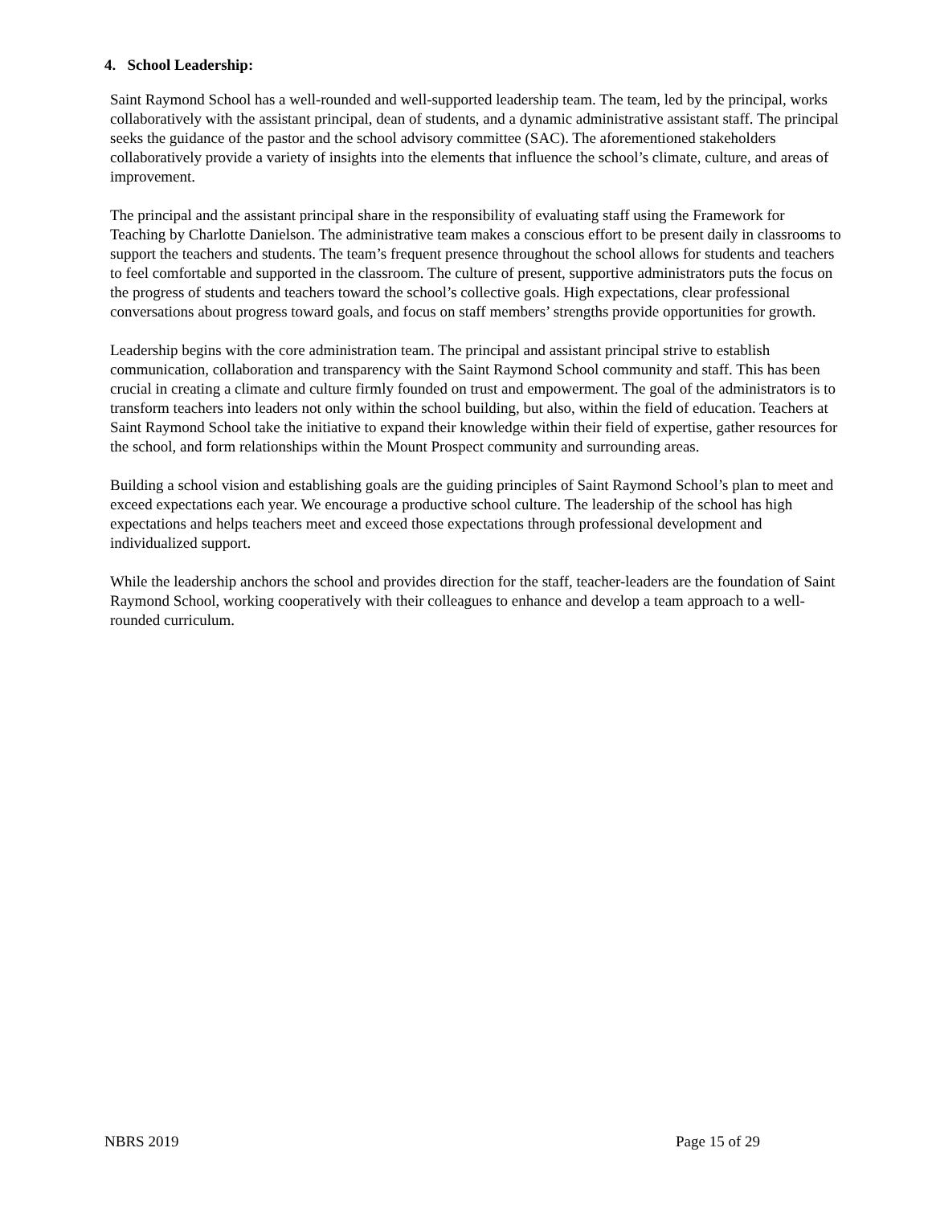4. School Leadership:
Saint Raymond School has a well-rounded and well-supported leadership team. The team, led by the principal, works collaboratively with the assistant principal, dean of students, and a dynamic administrative assistant staff. The principal seeks the guidance of the pastor and the school advisory committee (SAC). The aforementioned stakeholders collaboratively provide a variety of insights into the elements that influence the school’s climate, culture, and areas of improvement.
The principal and the assistant principal share in the responsibility of evaluating staff using the Framework for Teaching by Charlotte Danielson. The administrative team makes a conscious effort to be present daily in classrooms to support the teachers and students. The team’s frequent presence throughout the school allows for students and teachers to feel comfortable and supported in the classroom. The culture of present, supportive administrators puts the focus on the progress of students and teachers toward the school’s collective goals. High expectations, clear professional conversations about progress toward goals, and focus on staff members’ strengths provide opportunities for growth.
Leadership begins with the core administration team. The principal and assistant principal strive to establish communication, collaboration and transparency with the Saint Raymond School community and staff. This has been crucial in creating a climate and culture firmly founded on trust and empowerment. The goal of the administrators is to transform teachers into leaders not only within the school building, but also, within the field of education. Teachers at Saint Raymond School take the initiative to expand their knowledge within their field of expertise, gather resources for the school, and form relationships within the Mount Prospect community and surrounding areas.
Building a school vision and establishing goals are the guiding principles of Saint Raymond School’s plan to meet and exceed expectations each year. We encourage a productive school culture. The leadership of the school has high expectations and helps teachers meet and exceed those expectations through professional development and individualized support.
While the leadership anchors the school and provides direction for the staff, teacher-leaders are the foundation of Saint Raymond School, working cooperatively with their colleagues to enhance and develop a team approach to a well-rounded curriculum.
NBRS 2019 Page 15 of 29